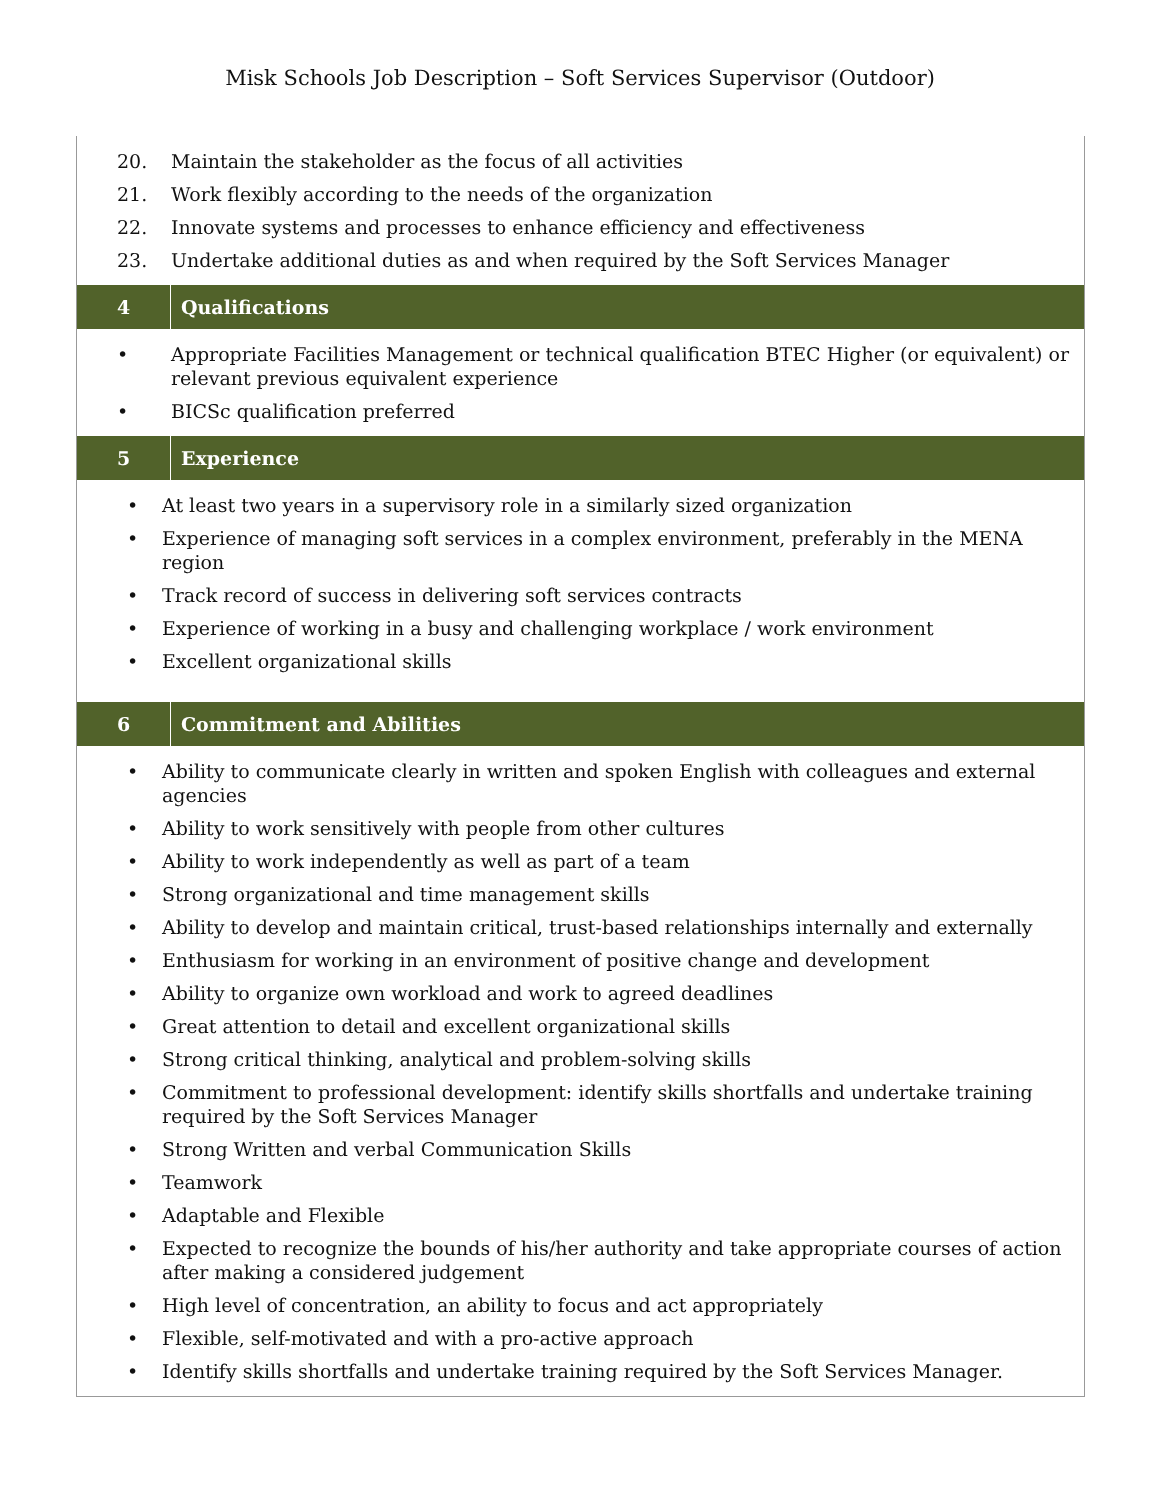Misk Schools Job Description – Soft Services Supervisor (Outdoor)
20. Maintain the stakeholder as the focus of all activities
21. Work flexibly according to the needs of the organization
22. Innovate systems and processes to enhance efficiency and effectiveness
23. Undertake additional duties as and when required by the Soft Services Manager
4 Qualifications
• Appropriate Facilities Management or technical qualification BTEC Higher (or equivalent) or relevant previous equivalent experience
• BICSc qualification preferred
5 Experience
• At least two years in a supervisory role in a similarly sized organization
• Experience of managing soft services in a complex environment, preferably in the MENA region
• Track record of success in delivering soft services contracts
• Experience of working in a busy and challenging workplace / work environment
• Excellent organizational skills
6 Commitment and Abilities
• Ability to communicate clearly in written and spoken English with colleagues and external agencies
• Ability to work sensitively with people from other cultures
• Ability to work independently as well as part of a team
• Strong organizational and time management skills
• Ability to develop and maintain critical, trust-based relationships internally and externally
• Enthusiasm for working in an environment of positive change and development
• Ability to organize own workload and work to agreed deadlines
• Great attention to detail and excellent organizational skills
• Strong critical thinking, analytical and problem-solving skills
• Commitment to professional development: identify skills shortfalls and undertake training required by the Soft Services Manager
• Strong Written and verbal Communication Skills
• Teamwork
• Adaptable and Flexible
• Expected to recognize the bounds of his/her authority and take appropriate courses of action after making a considered judgement
• High level of concentration, an ability to focus and act appropriately
• Flexible, self-motivated and with a pro-active approach
• Identify skills shortfalls and undertake training required by the Soft Services Manager.